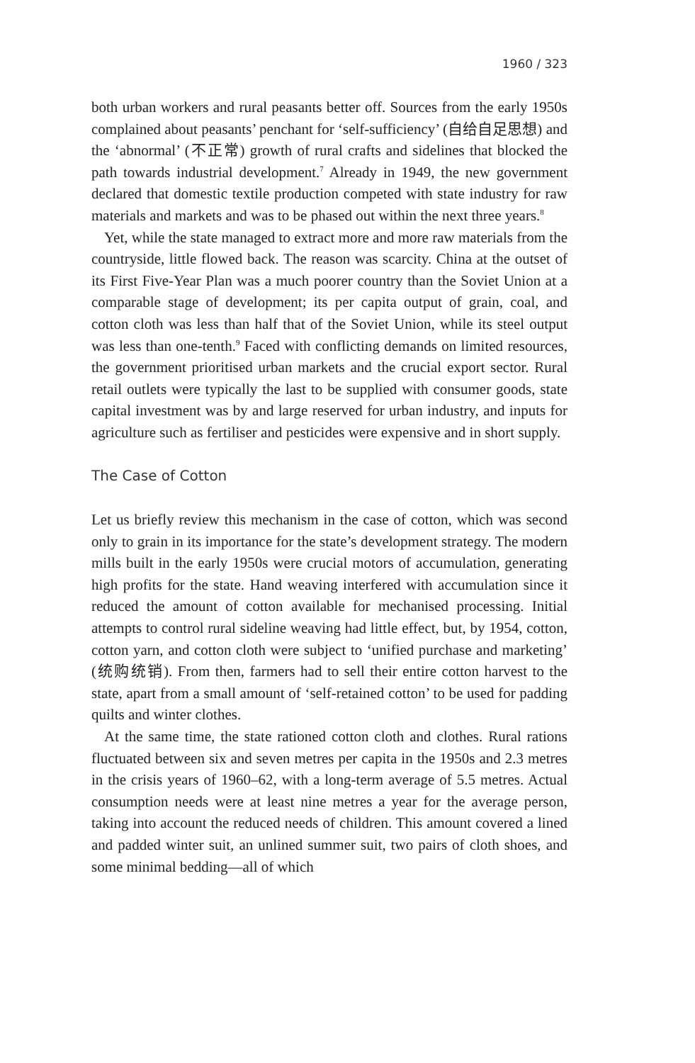1960 / 323
both urban workers and rural peasants better off. Sources from the early 1950s complained about peasants’ penchant for ‘self-sufficiency’ (自给自足思想) and the ‘abnormal’ (不正常) growth of rural crafts and sidelines that blocked the path towards industrial development.<sup>7</sup> Already in 1949, the new government declared that domestic textile production competed with state industry for raw materials and markets and was to be phased out within the next three years.<sup>8</sup>
Yet, while the state managed to extract more and more raw materials from the countryside, little flowed back. The reason was scarcity. China at the outset of its First Five-Year Plan was a much poorer country than the Soviet Union at a comparable stage of development; its per capita output of grain, coal, and cotton cloth was less than half that of the Soviet Union, while its steel output was less than one-tenth.<sup>9</sup> Faced with conflicting demands on limited resources, the government prioritised urban markets and the crucial export sector. Rural retail outlets were typically the last to be supplied with consumer goods, state capital investment was by and large reserved for urban industry, and inputs for agriculture such as fertiliser and pesticides were expensive and in short supply.
The Case of Cotton
Let us briefly review this mechanism in the case of cotton, which was second only to grain in its importance for the state’s development strategy. The modern mills built in the early 1950s were crucial motors of accumulation, generating high profits for the state. Hand weaving interfered with accumulation since it reduced the amount of cotton available for mechanised processing. Initial attempts to control rural sideline weaving had little effect, but, by 1954, cotton, cotton yarn, and cotton cloth were subject to ‘unified purchase and marketing’ (统购统销). From then, farmers had to sell their entire cotton harvest to the state, apart from a small amount of ‘self-retained cotton’ to be used for padding quilts and winter clothes.
At the same time, the state rationed cotton cloth and clothes. Rural rations fluctuated between six and seven metres per capita in the 1950s and 2.3 metres in the crisis years of 1960–62, with a long-term average of 5.5 metres. Actual consumption needs were at least nine metres a year for the average person, taking into account the reduced needs of children. This amount covered a lined and padded winter suit, an unlined summer suit, two pairs of cloth shoes, and some minimal bedding—all of which